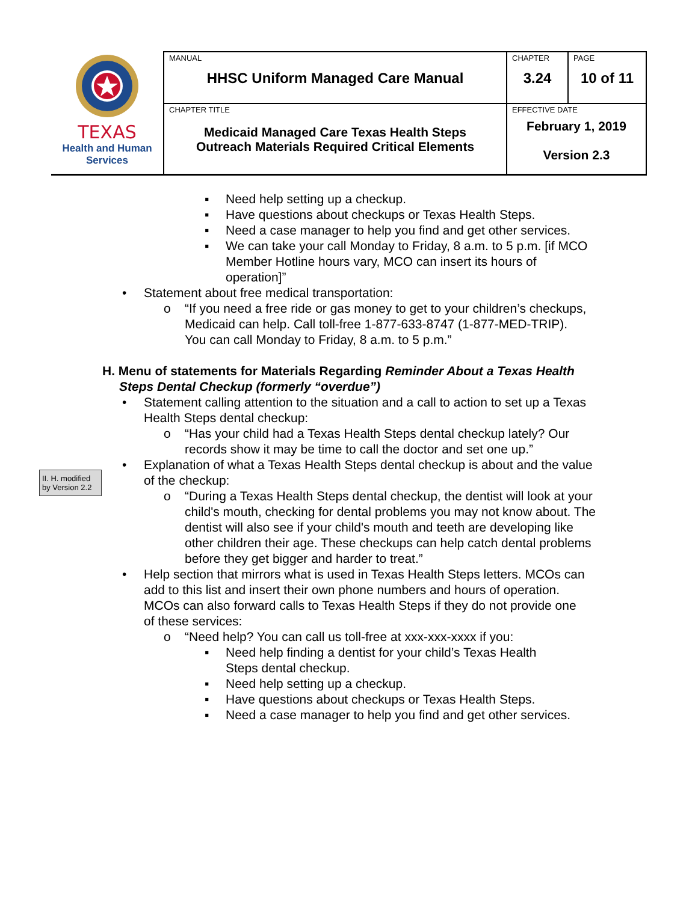| TEXAS Health and Human Services | MANUAL HHSC Uniform Managed Care Manual | CHAPTER 3.24 | PAGE 10 of 11 |
| | CHAPTER TITLE Medicaid Managed Care Texas Health Steps Outreach Materials Required Critical Elements | EFFECTIVE DATE February 1, 2019 Version 2.3 | |
II. H. modified by Version 2.2
▪ Need help setting up a checkup.
▪ Have questions about checkups or Texas Health Steps.
▪ Need a case manager to help you find and get other services.
▪ We can take your call Monday to Friday, 8 a.m. to 5 p.m. [if MCO Member Hotline hours vary, MCO can insert its hours of operation]”
• Statement about free medical transportation:
o “If you need a free ride or gas money to get to your children’s checkups, Medicaid can help. Call toll-free 1-877-633-8747 (1-877-MED-TRIP). You can call Monday to Friday, 8 a.m. to 5 p.m.”
H. Menu of statements for Materials Regarding Reminder About a Texas Health Steps Dental Checkup (formerly “overdue”)
• Statement calling attention to the situation and a call to action to set up a Texas Health Steps dental checkup:
o “Has your child had a Texas Health Steps dental checkup lately? Our records show it may be time to call the doctor and set one up.”
• Explanation of what a Texas Health Steps dental checkup is about and the value of the checkup:
o “During a Texas Health Steps dental checkup, the dentist will look at your child's mouth, checking for dental problems you may not know about. The dentist will also see if your child's mouth and teeth are developing like other children their age. These checkups can help catch dental problems before they get bigger and harder to treat.”
• Help section that mirrors what is used in Texas Health Steps letters. MCOs can add to this list and insert their own phone numbers and hours of operation. MCOs can also forward calls to Texas Health Steps if they do not provide one of these services:
o “Need help? You can call us toll-free at xxx-xxx-xxxx if you:
▪ Need help finding a dentist for your child’s Texas Health Steps dental checkup.
▪ Need help setting up a checkup.
▪ Have questions about checkups or Texas Health Steps.
▪ Need a case manager to help you find and get other services.